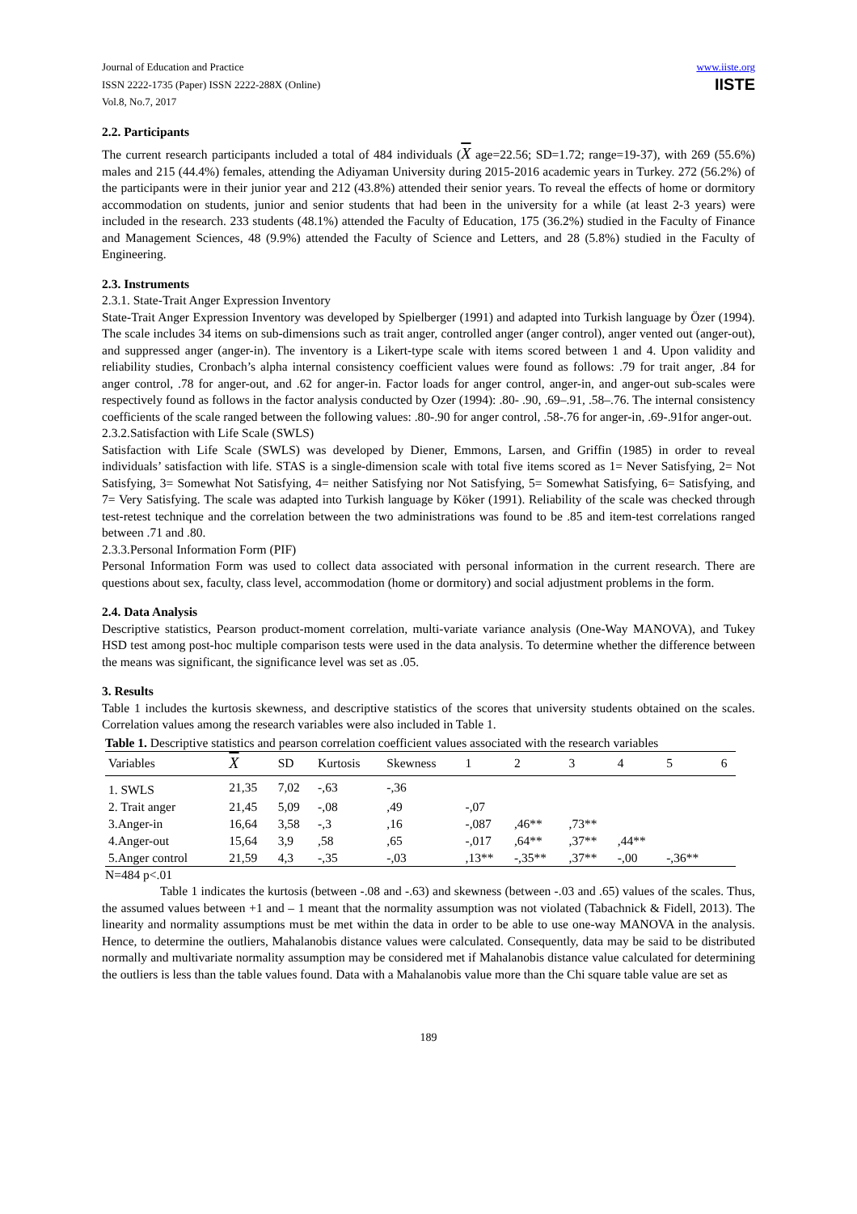Journal of Education and Practice
ISSN 2222-1735 (Paper) ISSN 2222-288X (Online)
Vol.8, No.7, 2017
www.iiste.org
IISTE
2.2. Participants
The current research participants included a total of 484 individuals (X age=22.56; SD=1.72; range=19-37), with 269 (55.6%) males and 215 (44.4%) females, attending the Adiyaman University during 2015-2016 academic years in Turkey. 272 (56.2%) of the participants were in their junior year and 212 (43.8%) attended their senior years. To reveal the effects of home or dormitory accommodation on students, junior and senior students that had been in the university for a while (at least 2-3 years) were included in the research. 233 students (48.1%) attended the Faculty of Education, 175 (36.2%) studied in the Faculty of Finance and Management Sciences, 48 (9.9%) attended the Faculty of Science and Letters, and 28 (5.8%) studied in the Faculty of Engineering.
2.3. Instruments
2.3.1. State-Trait Anger Expression Inventory
State-Trait Anger Expression Inventory was developed by Spielberger (1991) and adapted into Turkish language by Özer (1994). The scale includes 34 items on sub-dimensions such as trait anger, controlled anger (anger control), anger vented out (anger-out), and suppressed anger (anger-in). The inventory is a Likert-type scale with items scored between 1 and 4. Upon validity and reliability studies, Cronbach’s alpha internal consistency coefficient values were found as follows: .79 for trait anger, .84 for anger control, .78 for anger-out, and .62 for anger-in. Factor loads for anger control, anger-in, and anger-out sub-scales were respectively found as follows in the factor analysis conducted by Ozer (1994): .80- .90, .69–.91, .58–.76. The internal consistency coefficients of the scale ranged between the following values: .80-.90 for anger control, .58-.76 for anger-in, .69-.91for anger-out.
2.3.2.Satisfaction with Life Scale (SWLS)
Satisfaction with Life Scale (SWLS) was developed by Diener, Emmons, Larsen, and Griffin (1985) in order to reveal individuals’ satisfaction with life. STAS is a single-dimension scale with total five items scored as 1= Never Satisfying, 2= Not Satisfying, 3= Somewhat Not Satisfying, 4= neither Satisfying nor Not Satisfying, 5= Somewhat Satisfying, 6= Satisfying, and 7= Very Satisfying. The scale was adapted into Turkish language by Köker (1991). Reliability of the scale was checked through test-retest technique and the correlation between the two administrations was found to be .85 and item-test correlations ranged between .71 and .80.
2.3.3.Personal Information Form (PIF)
Personal Information Form was used to collect data associated with personal information in the current research. There are questions about sex, faculty, class level, accommodation (home or dormitory) and social adjustment problems in the form.
2.4. Data Analysis
Descriptive statistics, Pearson product-moment correlation, multi-variate variance analysis (One-Way MANOVA), and Tukey HSD test among post-hoc multiple comparison tests were used in the data analysis. To determine whether the difference between the means was significant, the significance level was set as .05.
3. Results
Table 1 includes the kurtosis skewness, and descriptive statistics of the scores that university students obtained on the scales. Correlation values among the research variables were also included in Table 1.
Table 1. Descriptive statistics and pearson correlation coefficient values associated with the research variables
| Variables | X | SD | Kurtosis | Skewness | 1 | 2 | 3 | 4 | 5 | 6 |
| --- | --- | --- | --- | --- | --- | --- | --- | --- | --- | --- |
| 1. SWLS | 21,35 | 7,02 | -,63 | -,36 | | | | | | |
| 2. Trait anger | 21,45 | 5,09 | -,08 | ,49 | -,07 | | | | | |
| 3.Anger-in | 16,64 | 3,58 | -,3 | ,16 | -,087 | ,46** | ,73** | | | |
| 4.Anger-out | 15,64 | 3,9 | ,58 | ,65 | -,017 | ,64** | ,37** | ,44** | | |
| 5.Anger control | 21,59 | 4,3 | -,35 | -,03 | ,13** | -,35** | ,37** | -,00 | -,36** | |
N=484 p<.01
Table 1 indicates the kurtosis (between -.08 and -.63) and skewness (between -.03 and .65) values of the scales. Thus, the assumed values between +1 and – 1 meant that the normality assumption was not violated (Tabachnick & Fidell, 2013). The linearity and normality assumptions must be met within the data in order to be able to use one-way MANOVA in the analysis. Hence, to determine the outliers, Mahalanobis distance values were calculated. Consequently, data may be said to be distributed normally and multivariate normality assumption may be considered met if Mahalanobis distance value calculated for determining the outliers is less than the table values found. Data with a Mahalanobis value more than the Chi square table value are set as
189